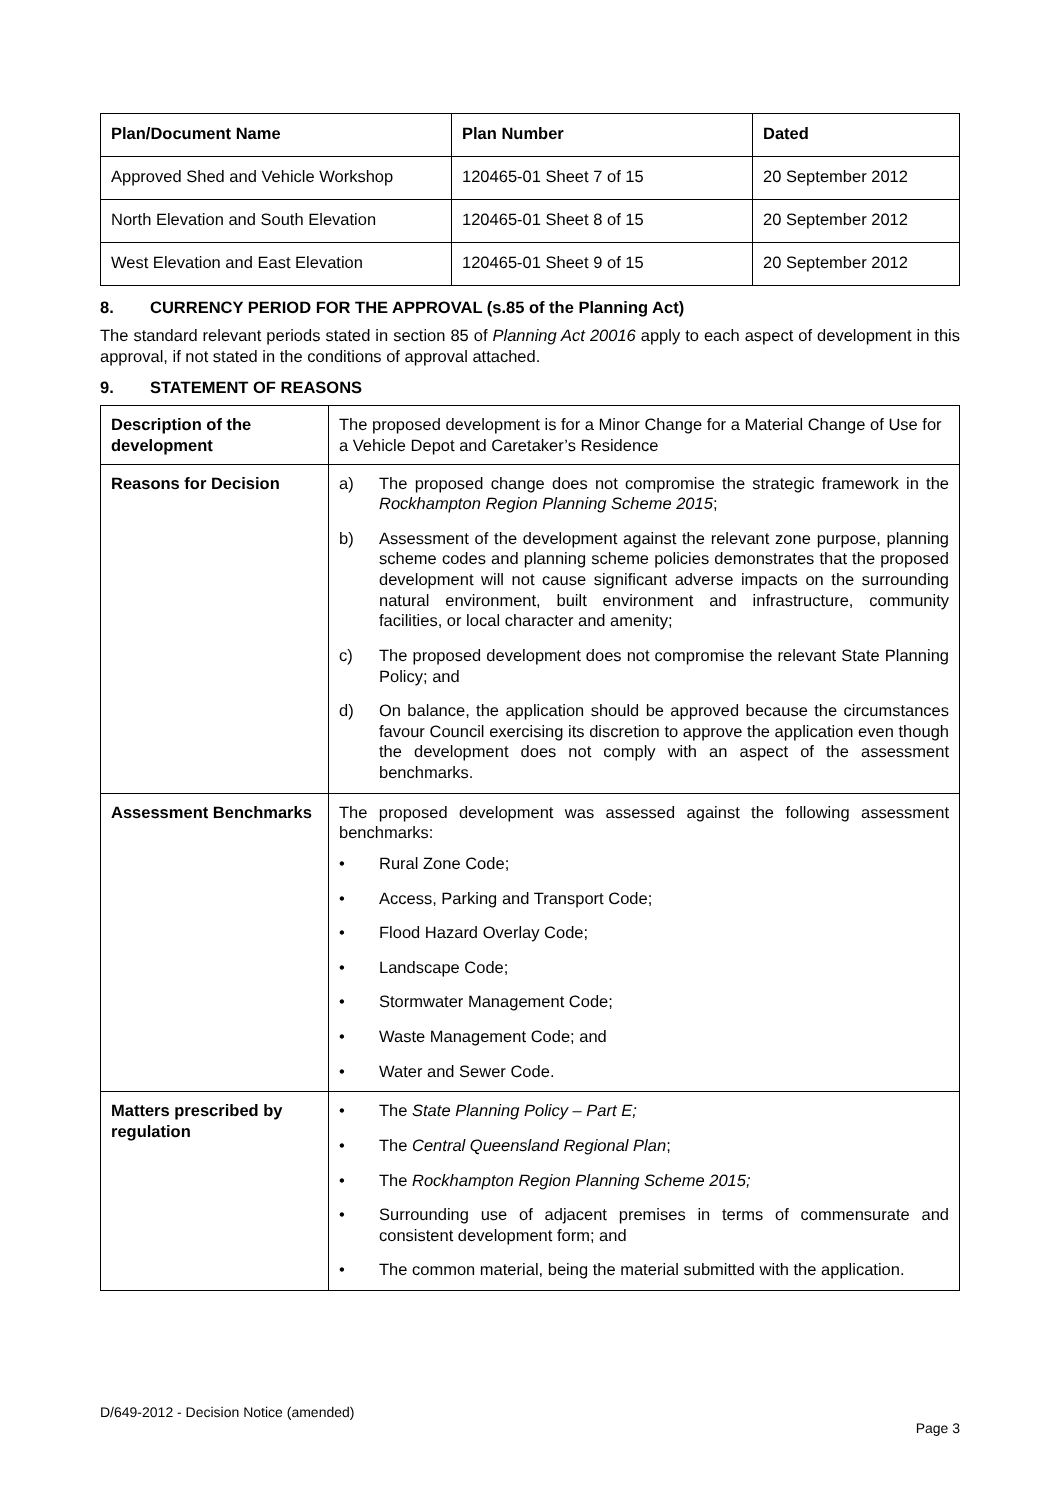| Plan/Document Name | Plan Number | Dated |
| --- | --- | --- |
| Approved Shed and Vehicle Workshop | 120465-01 Sheet 7 of 15 | 20 September 2012 |
| North Elevation and South Elevation | 120465-01 Sheet 8 of 15 | 20 September 2012 |
| West Elevation and East Elevation | 120465-01 Sheet 9 of 15 | 20 September 2012 |
8. CURRENCY PERIOD FOR THE APPROVAL (s.85 of the Planning Act)
The standard relevant periods stated in section 85 of Planning Act 20016 apply to each aspect of development in this approval, if not stated in the conditions of approval attached.
9. STATEMENT OF REASONS
| Description of the development | The proposed development is for a Minor Change for a Material Change of Use for a Vehicle Depot and Caretaker’s Residence |
| Reasons for Decision | a) The proposed change does not compromise the strategic framework in the Rockhampton Region Planning Scheme 2015 ; b) Assessment of the development against the relevant zone purpose, planning scheme codes and planning scheme policies demonstrates that the proposed development will not cause significant adverse impacts on the surrounding natural environment, built environment and infrastructure, community facilities, or local character and amenity; c) The proposed development does not compromise the relevant State Planning Policy; and d) On balance, the application should be approved because the circumstances favour Council exercising its discretion to approve the application even though the development does not comply with an aspect of the assessment benchmarks. |
| Assessment Benchmarks | The proposed development was assessed against the following assessment benchmarks: • Rural Zone Code; • Access, Parking and Transport Code; • Flood Hazard Overlay Code; • Landscape Code; • Stormwater Management Code; • Waste Management Code; and • Water and Sewer Code. |
| Matters prescribed by regulation | • The State Planning Policy – Part E; • The Central Queensland Regional Plan ; • The Rockhampton Region Planning Scheme 2015; • Surrounding use of adjacent premises in terms of commensurate and consistent development form; and • The common material, being the material submitted with the application. |
D/649-2012 - Decision Notice (amended)
Page 3